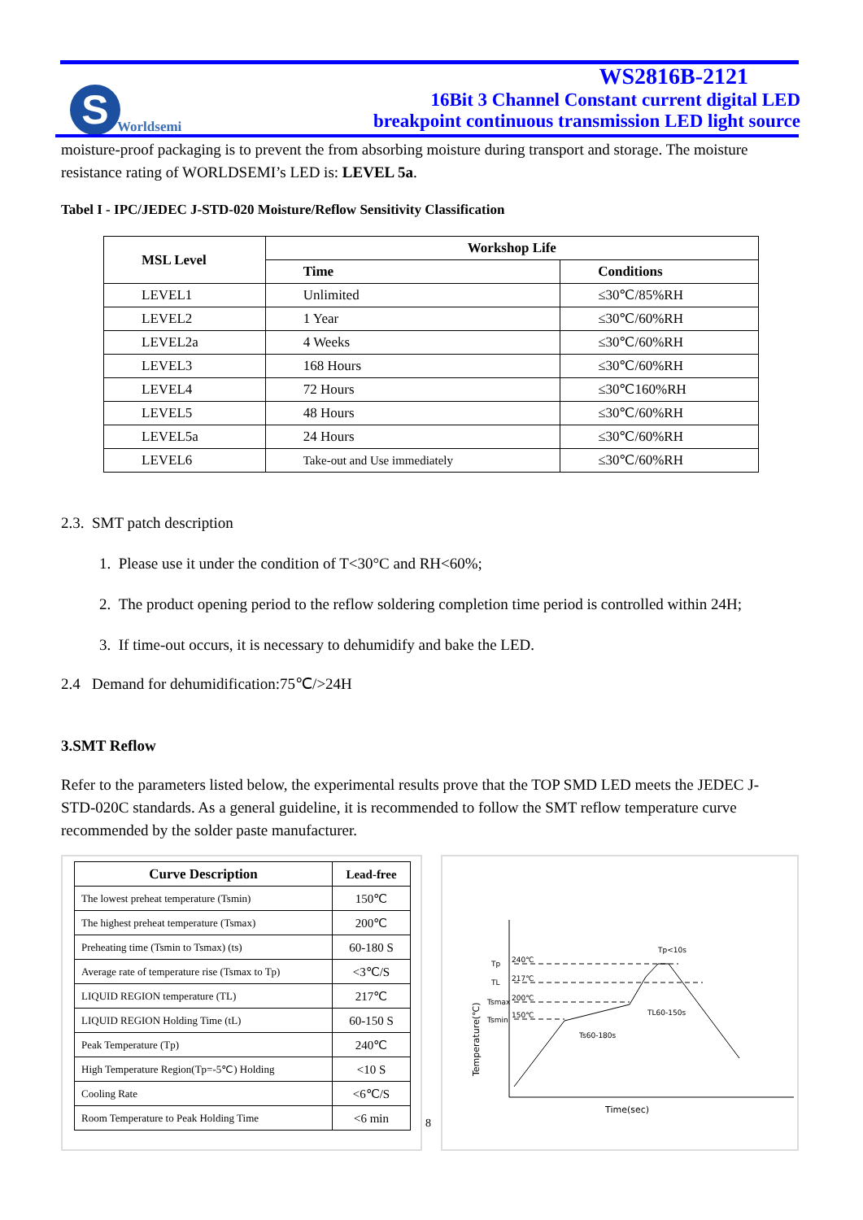S
Worldsemi
WS2816B-2121
16Bit 3 Channel Constant current digital LED
breakpoint continuous transmission LED light source
moisture-proof packaging is to prevent the from absorbing moisture during transport and storage. The moisture resistance rating of WORLDSEMI’s LED is: LEVEL 5a.
Tabel I - IPC/JEDEC J-STD-020 Moisture/Reflow Sensitivity Classification
| MSL Level | Workshop Life | |
| --- | --- | --- |
| | Time | Conditions |
| LEVEL1 | Unlimited | ≤30℃/85%RH |
| LEVEL2 | 1 Year | ≤30℃/60%RH |
| LEVEL2a | 4 Weeks | ≤30℃/60%RH |
| LEVEL3 | 168 Hours | ≤30℃/60%RH |
| LEVEL4 | 72 Hours | ≤30℃160%RH |
| LEVEL5 | 48 Hours | ≤30℃/60%RH |
| LEVEL5a | 24 Hours | ≤30℃/60%RH |
| LEVEL6 | Take-out and Use immediately | ≤30℃/60%RH |
2.3. SMT patch description
1. Please use it under the condition of T<30°C and RH<60%;
2. The product opening period to the reflow soldering completion time period is controlled within 24H;
3. If time-out occurs, it is necessary to dehumidify and bake the LED.
2.4 Demand for dehumidification:75℃/>24H
3.SMT Reflow
Refer to the parameters listed below, the experimental results prove that the TOP SMD LED meets the JEDEC J-STD-020C standards. As a general guideline, it is recommended to follow the SMT reflow temperature curve recommended by the solder paste manufacturer.
| Curve Description | Lead-free |
| --- | --- |
| The lowest preheat temperature (Tsmin) | 150℃ |
| The highest preheat temperature (Tsmax) | 200℃ |
| Preheating time (Tsmin to Tsmax) (ts) | 60-180 S |
| Average rate of temperature rise (Tsmax to Tp) | <3℃/S |
| LIQUID REGION temperature (TL) | 217℃ |
| LIQUID REGION Holding Time (tL) | 60-150 S |
| Peak Temperature (Tp) | 240℃ |
| High Temperature Region(Tp=-5℃) Holding | <10 S |
| Cooling Rate | <6℃/S |
| Room Temperature to Peak Holding Time | <6 min |
8
Tp
TL
Tsmax
Tsmin
240℃
217℃
200℃
150℃
Tp<10s
TL60-150s
Ts60-180s
Time(sec)
Temperature(℃)